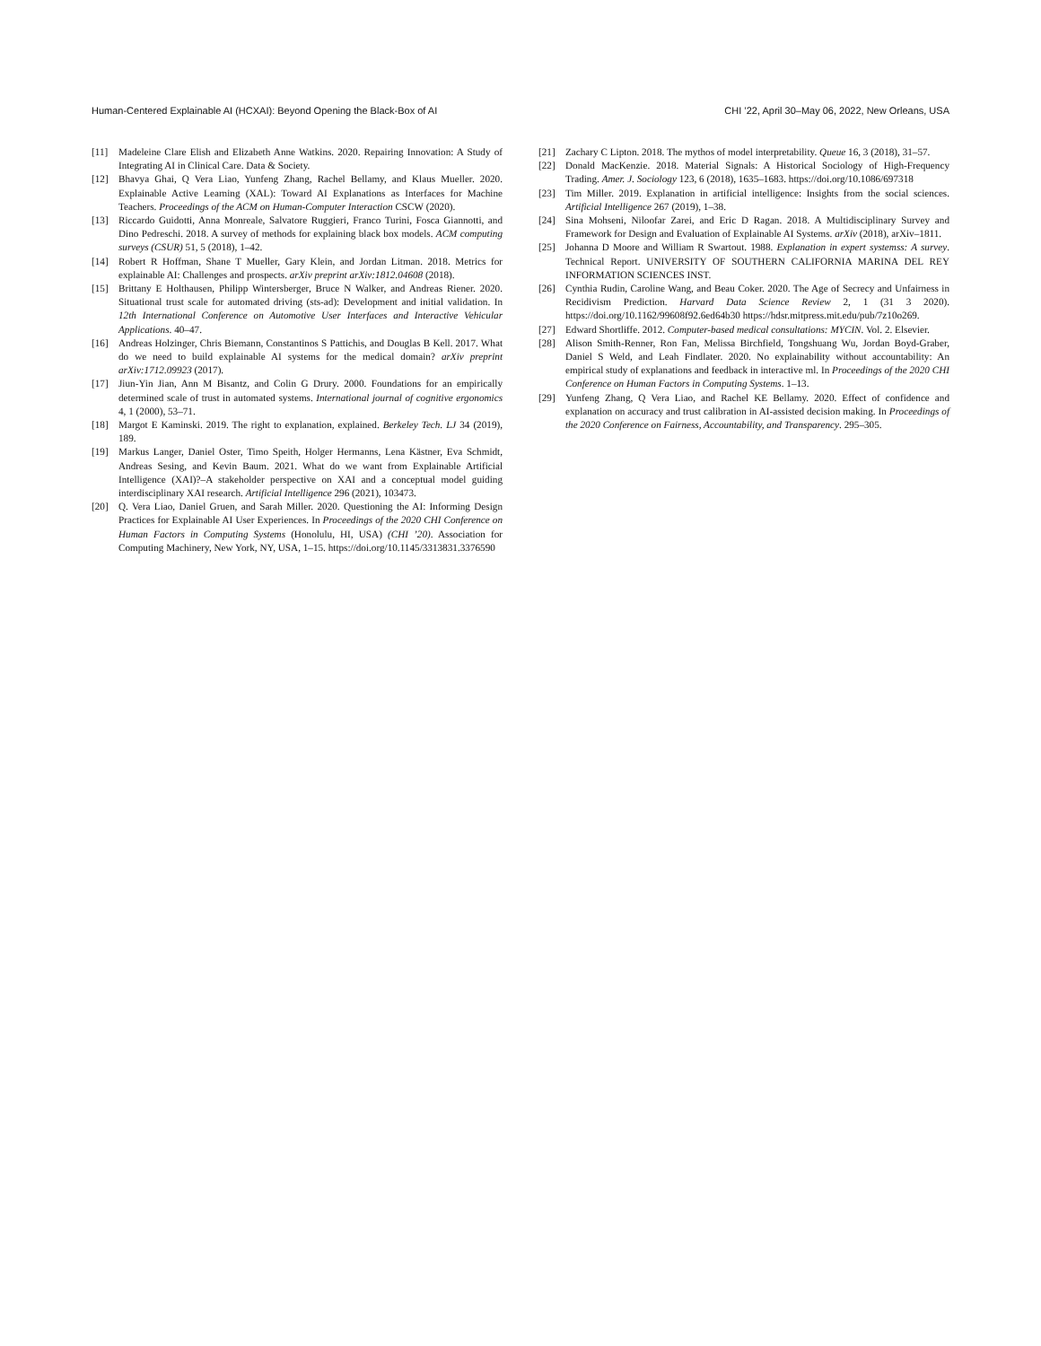Human-Centered Explainable AI (HCXAI): Beyond Opening the Black-Box of AI CHI ’22, April 30–May 06, 2022, New Orleans, USA
[11] Madeleine Clare Elish and Elizabeth Anne Watkins. 2020. Repairing Innovation: A Study of Integrating AI in Clinical Care. Data & Society.
[12] Bhavya Ghai, Q Vera Liao, Yunfeng Zhang, Rachel Bellamy, and Klaus Mueller. 2020. Explainable Active Learning (XAL): Toward AI Explanations as Interfaces for Machine Teachers. Proceedings of the ACM on Human-Computer Interaction CSCW (2020).
[13] Riccardo Guidotti, Anna Monreale, Salvatore Ruggieri, Franco Turini, Fosca Giannotti, and Dino Pedreschi. 2018. A survey of methods for explaining black box models. ACM computing surveys (CSUR) 51, 5 (2018), 1–42.
[14] Robert R Hoffman, Shane T Mueller, Gary Klein, and Jordan Litman. 2018. Metrics for explainable AI: Challenges and prospects. arXiv preprint arXiv:1812.04608 (2018).
[15] Brittany E Holthausen, Philipp Wintersberger, Bruce N Walker, and Andreas Riener. 2020. Situational trust scale for automated driving (sts-ad): Development and initial validation. In 12th International Conference on Automotive User Interfaces and Interactive Vehicular Applications. 40–47.
[16] Andreas Holzinger, Chris Biemann, Constantinos S Pattichis, and Douglas B Kell. 2017. What do we need to build explainable AI systems for the medical domain? arXiv preprint arXiv:1712.09923 (2017).
[17] Jiun-Yin Jian, Ann M Bisantz, and Colin G Drury. 2000. Foundations for an empirically determined scale of trust in automated systems. International journal of cognitive ergonomics 4, 1 (2000), 53–71.
[18] Margot E Kaminski. 2019. The right to explanation, explained. Berkeley Tech. LJ 34 (2019), 189.
[19] Markus Langer, Daniel Oster, Timo Speith, Holger Hermanns, Lena Kästner, Eva Schmidt, Andreas Sesing, and Kevin Baum. 2021. What do we want from Explainable Artificial Intelligence (XAI)?–A stakeholder perspective on XAI and a conceptual model guiding interdisciplinary XAI research. Artificial Intelligence 296 (2021), 103473.
[20] Q. Vera Liao, Daniel Gruen, and Sarah Miller. 2020. Questioning the AI: Informing Design Practices for Explainable AI User Experiences. In Proceedings of the 2020 CHI Conference on Human Factors in Computing Systems (Honolulu, HI, USA) (CHI ’20). Association for Computing Machinery, New York, NY, USA, 1–15. https://doi.org/10.1145/3313831.3376590
[21] Zachary C Lipton. 2018. The mythos of model interpretability. Queue 16, 3 (2018), 31–57.
[22] Donald MacKenzie. 2018. Material Signals: A Historical Sociology of High-Frequency Trading. Amer. J. Sociology 123, 6 (2018), 1635–1683. https://doi.org/10.1086/697318
[23] Tim Miller. 2019. Explanation in artificial intelligence: Insights from the social sciences. Artificial Intelligence 267 (2019), 1–38.
[24] Sina Mohseni, Niloofar Zarei, and Eric D Ragan. 2018. A Multidisciplinary Survey and Framework for Design and Evaluation of Explainable AI Systems. arXiv (2018), arXiv–1811.
[25] Johanna D Moore and William R Swartout. 1988. Explanation in expert systemss: A survey. Technical Report. UNIVERSITY OF SOUTHERN CALIFORNIA MARINA DEL REY INFORMATION SCIENCES INST.
[26] Cynthia Rudin, Caroline Wang, and Beau Coker. 2020. The Age of Secrecy and Unfairness in Recidivism Prediction. Harvard Data Science Review 2, 1 (31 3 2020). https://doi.org/10.1162/99608f92.6ed64b30 https://hdsr.mitpress.mit.edu/pub/7z10o269.
[27] Edward Shortliffe. 2012. Computer-based medical consultations: MYCIN. Vol. 2. Elsevier.
[28] Alison Smith-Renner, Ron Fan, Melissa Birchfield, Tongshuang Wu, Jordan Boyd-Graber, Daniel S Weld, and Leah Findlater. 2020. No explainability without accountability: An empirical study of explanations and feedback in interactive ml. In Proceedings of the 2020 CHI Conference on Human Factors in Computing Systems. 1–13.
[29] Yunfeng Zhang, Q Vera Liao, and Rachel KE Bellamy. 2020. Effect of confidence and explanation on accuracy and trust calibration in AI-assisted decision making. In Proceedings of the 2020 Conference on Fairness, Accountability, and Transparency. 295–305.